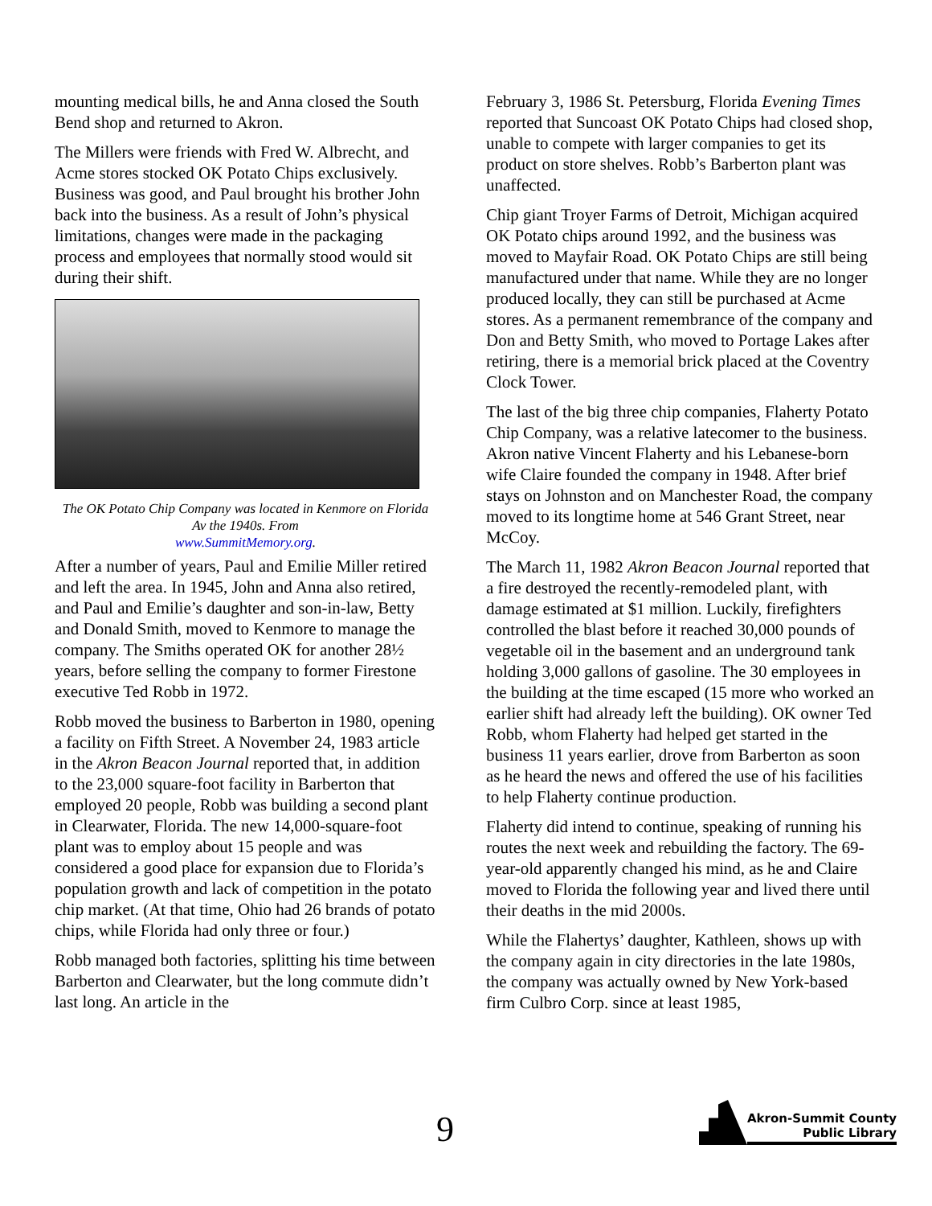mounting medical bills, he and Anna closed the South Bend shop and returned to Akron.
The Millers were friends with Fred W. Albrecht, and Acme stores stocked OK Potato Chips exclusively. Business was good, and Paul brought his brother John back into the business. As a result of John’s physical limitations, changes were made in the packaging process and employees that normally stood would sit during their shift.
The OK Potato Chip Company was located in Kenmore on Florida Av the 1940s. From
www.SummitMemory.org.
After a number of years, Paul and Emilie Miller retired and left the area. In 1945, John and Anna also retired, and Paul and Emilie’s daughter and son-in-law, Betty and Donald Smith, moved to Kenmore to manage the company. The Smiths operated OK for another 28½ years, before selling the company to former Firestone executive Ted Robb in 1972.
Robb moved the business to Barberton in 1980, opening a facility on Fifth Street. A November 24, 1983 article in the Akron Beacon Journal reported that, in addition to the 23,000 square-foot facility in Barberton that employed 20 people, Robb was building a second plant in Clearwater, Florida. The new 14,000-square-foot plant was to employ about 15 people and was considered a good place for expansion due to Florida’s population growth and lack of competition in the potato chip market. (At that time, Ohio had 26 brands of potato chips, while Florida had only three or four.)
Robb managed both factories, splitting his time between Barberton and Clearwater, but the long commute didn’t last long. An article in the
February 3, 1986 St. Petersburg, Florida Evening Times reported that Suncoast OK Potato Chips had closed shop, unable to compete with larger companies to get its product on store shelves. Robb’s Barberton plant was unaffected.
Chip giant Troyer Farms of Detroit, Michigan acquired OK Potato chips around 1992, and the business was moved to Mayfair Road. OK Potato Chips are still being manufactured under that name. While they are no longer produced locally, they can still be purchased at Acme stores. As a permanent remembrance of the company and Don and Betty Smith, who moved to Portage Lakes after retiring, there is a memorial brick placed at the Coventry Clock Tower.
The last of the big three chip companies, Flaherty Potato Chip Company, was a relative latecomer to the business. Akron native Vincent Flaherty and his Lebanese-born wife Claire founded the company in 1948. After brief stays on Johnston and on Manchester Road, the company moved to its longtime home at 546 Grant Street, near McCoy.
The March 11, 1982 Akron Beacon Journal reported that a fire destroyed the recently-remodeled plant, with damage estimated at $1 million. Luckily, firefighters controlled the blast before it reached 30,000 pounds of vegetable oil in the basement and an underground tank holding 3,000 gallons of gasoline. The 30 employees in the building at the time escaped (15 more who worked an earlier shift had already left the building). OK owner Ted Robb, whom Flaherty had helped get started in the business 11 years earlier, drove from Barberton as soon as he heard the news and offered the use of his facilities to help Flaherty continue production.
Flaherty did intend to continue, speaking of running his routes the next week and rebuilding the factory. The 69-year-old apparently changed his mind, as he and Claire moved to Florida the following year and lived there until their deaths in the mid 2000s.
While the Flahertys’ daughter, Kathleen, shows up with the company again in city directories in the late 1980s, the company was actually owned by New York-based firm Culbro Corp. since at least 1985,
9
Akron-Summit County
Public Library